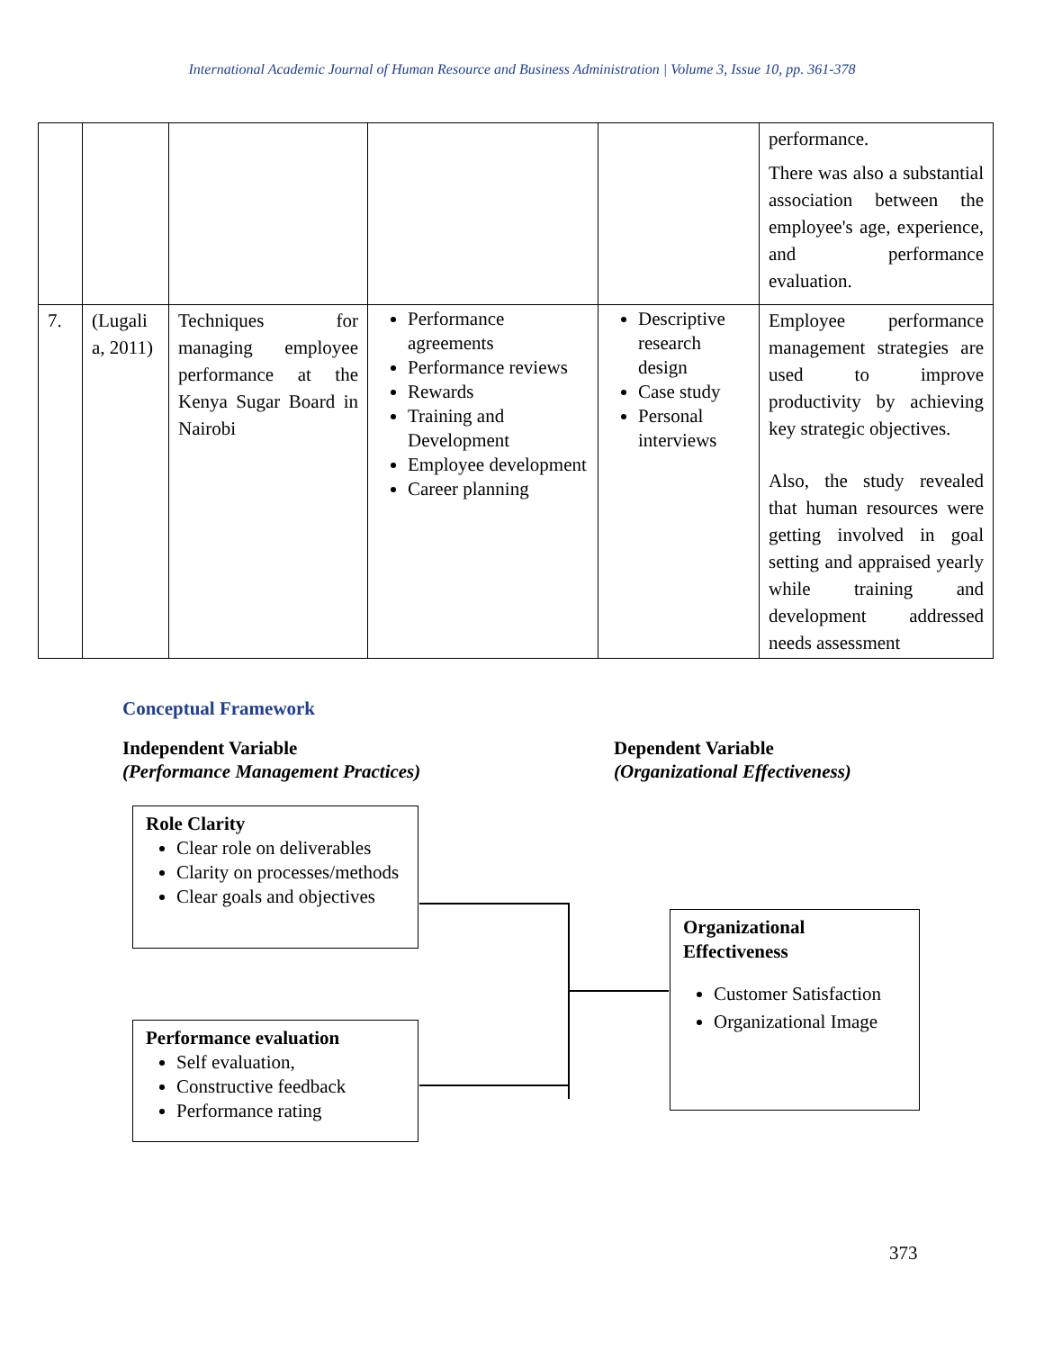International Academic Journal of Human Resource and Business Administration | Volume 3, Issue 10, pp. 361-378
| | | | | | performance. There was also a substantial association between the employee's age, experience, and performance evaluation. |
| 7. | (Lugali a, 2011) | Techniques for managing employee performance at the Kenya Sugar Board in Nairobi | Performance agreements Performance reviews Rewards Training and Development Employee development Career planning | Descriptive research design Case study Personal interviews | Employee performance management strategies are used to improve productivity by achieving key strategic objectives. Also, the study revealed that human resources were getting involved in goal setting and appraised yearly while training and development addressed needs assessment |
Conceptual Framework
Independent Variable
(Performance Management Practices)
Dependent Variable
(Organizational Effectiveness)
Role Clarity
Clear role on deliverables
Clarity on processes/methods
Clear goals and objectives
Performance evaluation
Self evaluation,
Constructive feedback
Performance rating
Organizational Effectiveness
Customer Satisfaction
Organizational Image
373